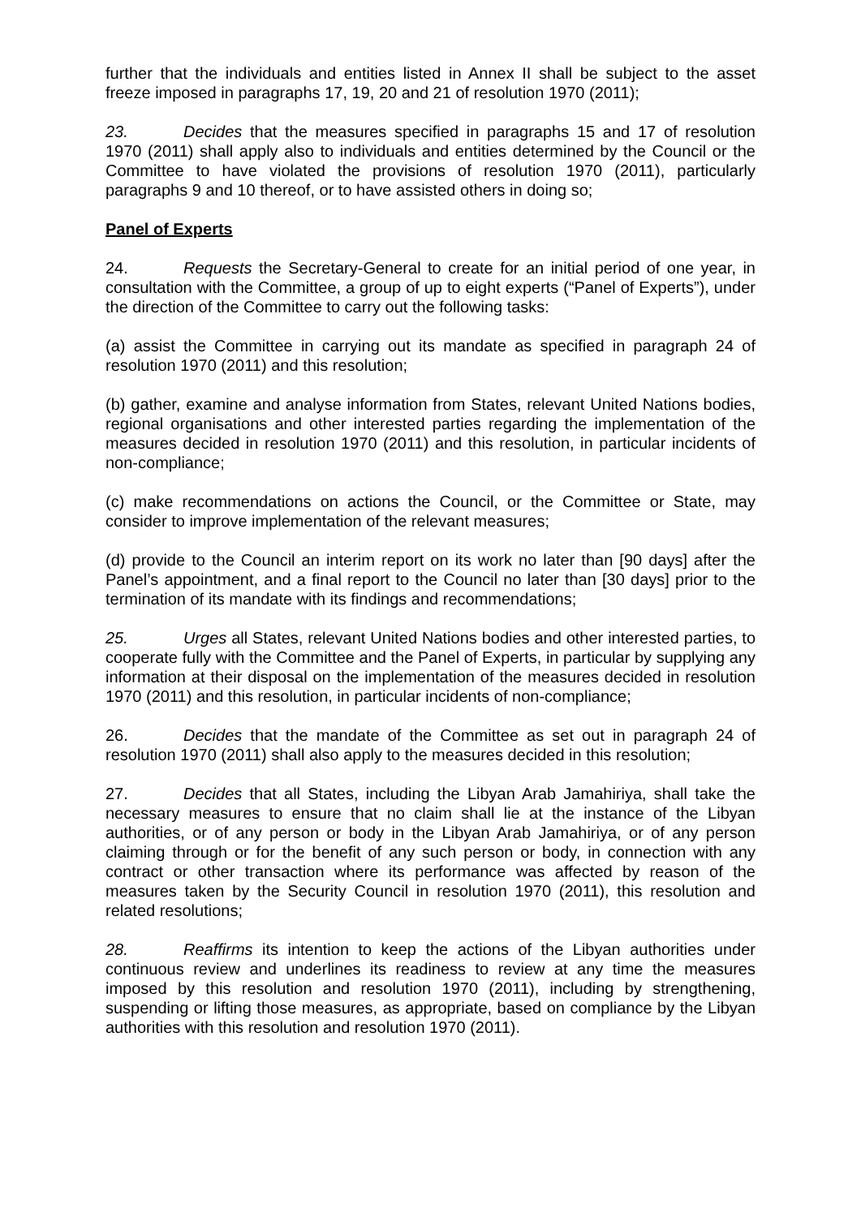further that the individuals and entities listed in Annex II shall be subject to the asset freeze imposed in paragraphs 17, 19, 20 and 21 of resolution 1970 (2011);
23. Decides that the measures specified in paragraphs 15 and 17 of resolution 1970 (2011) shall apply also to individuals and entities determined by the Council or the Committee to have violated the provisions of resolution 1970 (2011), particularly paragraphs 9 and 10 thereof, or to have assisted others in doing so;
Panel of Experts
24. Requests the Secretary-General to create for an initial period of one year, in consultation with the Committee, a group of up to eight experts (“Panel of Experts”), under the direction of the Committee to carry out the following tasks:
(a) assist the Committee in carrying out its mandate as specified in paragraph 24 of resolution 1970 (2011) and this resolution;
(b) gather, examine and analyse information from States, relevant United Nations bodies, regional organisations and other interested parties regarding the implementation of the measures decided in resolution 1970 (2011) and this resolution, in particular incidents of non-compliance;
(c) make recommendations on actions the Council, or the Committee or State, may consider to improve implementation of the relevant measures;
(d) provide to the Council an interim report on its work no later than [90 days] after the Panel’s appointment, and a final report to the Council no later than [30 days] prior to the termination of its mandate with its findings and recommendations;
25. Urges all States, relevant United Nations bodies and other interested parties, to cooperate fully with the Committee and the Panel of Experts, in particular by supplying any information at their disposal on the implementation of the measures decided in resolution 1970 (2011) and this resolution, in particular incidents of non-compliance;
26. Decides that the mandate of the Committee as set out in paragraph 24 of resolution 1970 (2011) shall also apply to the measures decided in this resolution;
27. Decides that all States, including the Libyan Arab Jamahiriya, shall take the necessary measures to ensure that no claim shall lie at the instance of the Libyan authorities, or of any person or body in the Libyan Arab Jamahiriya, or of any person claiming through or for the benefit of any such person or body, in connection with any contract or other transaction where its performance was affected by reason of the measures taken by the Security Council in resolution 1970 (2011), this resolution and related resolutions;
28. Reaffirms its intention to keep the actions of the Libyan authorities under continuous review and underlines its readiness to review at any time the measures imposed by this resolution and resolution 1970 (2011), including by strengthening, suspending or lifting those measures, as appropriate, based on compliance by the Libyan authorities with this resolution and resolution 1970 (2011).